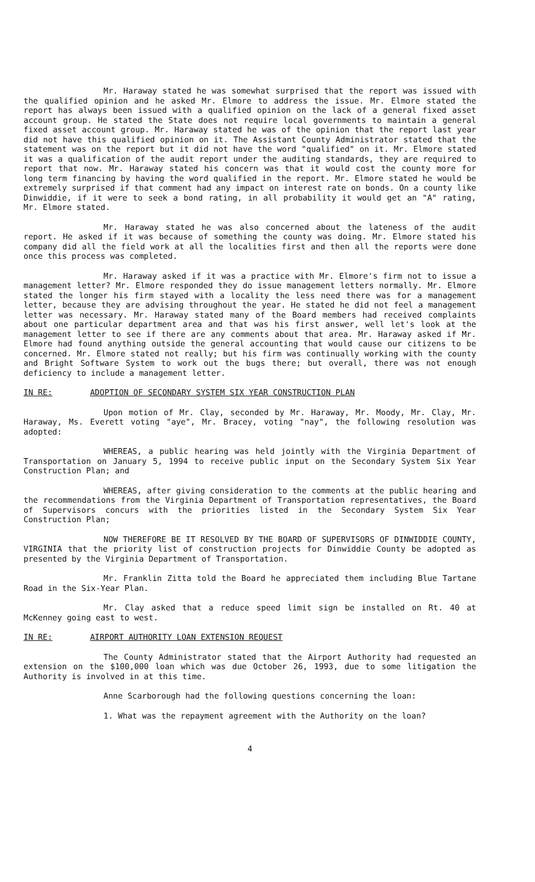Mr. Haraway stated he was somewhat surprised that the report was issued with the qualified opinion and he asked Mr. Elmore to address the issue. Mr. Elmore stated the report has always been issued with a qualified opinion on the lack of a general fixed asset account group. He stated the State does not require local governments to maintain a general fixed asset account group. Mr. Haraway stated he was of the opinion that the report last year did not have this qualified opinion on it. The Assistant County Administrator stated that the statement was on the report but it did not have the word "qualified" on it. Mr. Elmore stated it was a qualification of the audit report under the auditing standards, they are required to report that now. Mr. Haraway stated his concern was that it would cost the county more for long term financing by having the word qualified in the report. Mr. Elmore stated he would be extremely surprised if that comment had any impact on interest rate on bonds. On a county like Dinwiddie, if it were to seek a bond rating, in all probability it would get an "A" rating, Mr. Elmore stated.
Mr. Haraway stated he was also concerned about the lateness of the audit report. He asked if it was because of something the county was doing. Mr. Elmore stated his company did all the field work at all the localities first and then all the reports were done once this process was completed.
Mr. Haraway asked if it was a practice with Mr. Elmore's firm not to issue a management letter? Mr. Elmore responded they do issue management letters normally. Mr. Elmore stated the longer his firm stayed with a locality the less need there was for a management letter, because they are advising throughout the year. He stated he did not feel a management letter was necessary. Mr. Haraway stated many of the Board members had received complaints about one particular department area and that was his first answer, well let's look at the management letter to see if there are any comments about that area. Mr. Haraway asked if Mr. Elmore had found anything outside the general accounting that would cause our citizens to be concerned. Mr. Elmore stated not really; but his firm was continually working with the county and Bright Software System to work out the bugs there; but overall, there was not enough deficiency to include a management letter.
IN RE: ADOPTION OF SECONDARY SYSTEM SIX YEAR CONSTRUCTION PLAN
Upon motion of Mr. Clay, seconded by Mr. Haraway, Mr. Moody, Mr. Clay, Mr. Haraway, Ms. Everett voting "aye", Mr. Bracey, voting "nay", the following resolution was adopted:
WHEREAS, a public hearing was held jointly with the Virginia Department of Transportation on January 5, 1994 to receive public input on the Secondary System Six Year Construction Plan; and
WHEREAS, after giving consideration to the comments at the public hearing and the recommendations from the Virginia Department of Transportation representatives, the Board of Supervisors concurs with the priorities listed in the Secondary System Six Year Construction Plan;
NOW THEREFORE BE IT RESOLVED BY THE BOARD OF SUPERVISORS OF DINWIDDIE COUNTY, VIRGINIA that the priority list of construction projects for Dinwiddie County be adopted as presented by the Virginia Department of Transportation.
Mr. Franklin Zitta told the Board he appreciated them including Blue Tartane Road in the Six-Year Plan.
Mr. Clay asked that a reduce speed limit sign be installed on Rt. 40 at McKenney going east to west.
IN RE: AIRPORT AUTHORITY LOAN EXTENSION REQUEST
The County Administrator stated that the Airport Authority had requested an extension on the $100,000 loan which was due October 26, 1993, due to some litigation the Authority is involved in at this time.
Anne Scarborough had the following questions concerning the loan:
1. What was the repayment agreement with the Authority on the loan?
4